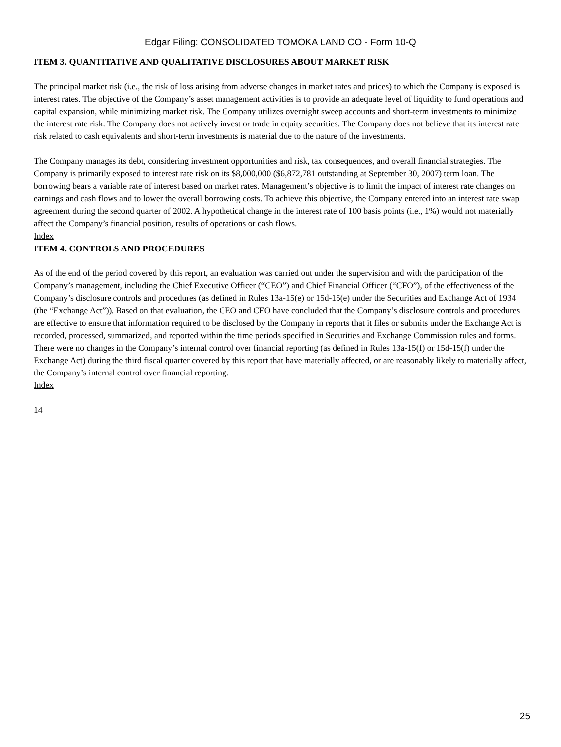Edgar Filing: CONSOLIDATED TOMOKA LAND CO - Form 10-Q
ITEM 3. QUANTITATIVE AND QUALITATIVE DISCLOSURES ABOUT MARKET RISK
The principal market risk (i.e., the risk of loss arising from adverse changes in market rates and prices) to which the Company is exposed is interest rates. The objective of the Company’s asset management activities is to provide an adequate level of liquidity to fund operations and capital expansion, while minimizing market risk. The Company utilizes overnight sweep accounts and short-term investments to minimize the interest rate risk. The Company does not actively invest or trade in equity securities. The Company does not believe that its interest rate risk related to cash equivalents and short-term investments is material due to the nature of the investments.
The Company manages its debt, considering investment opportunities and risk, tax consequences, and overall financial strategies. The Company is primarily exposed to interest rate risk on its $8,000,000 ($6,872,781 outstanding at September 30, 2007) term loan. The borrowing bears a variable rate of interest based on market rates. Management’s objective is to limit the impact of interest rate changes on earnings and cash flows and to lower the overall borrowing costs. To achieve this objective, the Company entered into an interest rate swap agreement during the second quarter of 2002. A hypothetical change in the interest rate of 100 basis points (i.e., 1%) would not materially affect the Company’s financial position, results of operations or cash flows.
Index
ITEM 4. CONTROLS AND PROCEDURES
As of the end of the period covered by this report, an evaluation was carried out under the supervision and with the participation of the Company’s management, including the Chief Executive Officer (“CEO”) and Chief Financial Officer (“CFO”), of the effectiveness of the Company’s disclosure controls and procedures (as defined in Rules 13a-15(e) or 15d-15(e) under the Securities and Exchange Act of 1934 (the “Exchange Act”)). Based on that evaluation, the CEO and CFO have concluded that the Company’s disclosure controls and procedures are effective to ensure that information required to be disclosed by the Company in reports that it files or submits under the Exchange Act is recorded, processed, summarized, and reported within the time periods specified in Securities and Exchange Commission rules and forms. There were no changes in the Company’s internal control over financial reporting (as defined in Rules 13a-15(f) or 15d-15(f) under the Exchange Act) during the third fiscal quarter covered by this report that have materially affected, or are reasonably likely to materially affect, the Company’s internal control over financial reporting.
Index
14
25